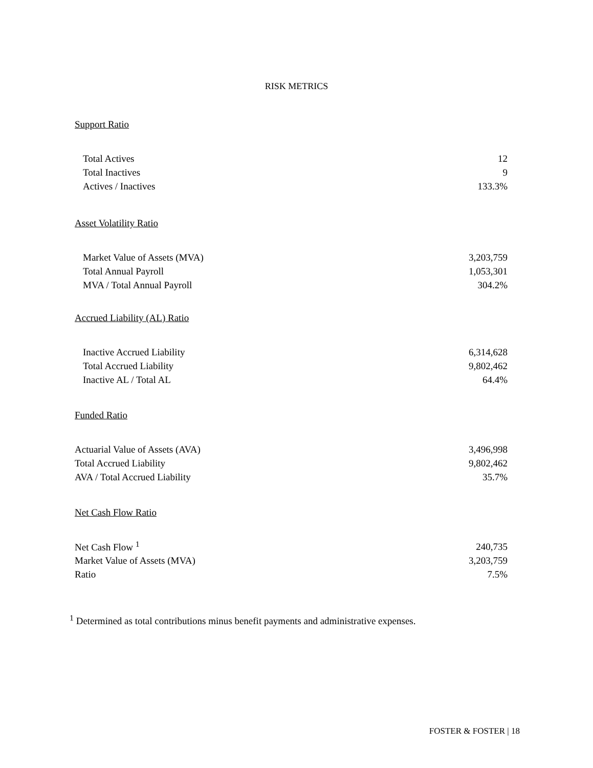RISK METRICS
Support Ratio
| Total Actives | 12 |
| Total Inactives | 9 |
| Actives / Inactives | 133.3% |
Asset Volatility Ratio
| Market Value of Assets (MVA) | 3,203,759 |
| Total Annual Payroll | 1,053,301 |
| MVA / Total Annual Payroll | 304.2% |
Accrued Liability (AL) Ratio
| Inactive Accrued Liability | 6,314,628 |
| Total Accrued Liability | 9,802,462 |
| Inactive AL / Total AL | 64.4% |
Funded Ratio
| Actuarial Value of Assets (AVA) | 3,496,998 |
| Total Accrued Liability | 9,802,462 |
| AVA / Total Accrued Liability | 35.7% |
Net Cash Flow Ratio
| Net Cash Flow <sup>1</sup> | 240,735 |
| Market Value of Assets (MVA) | 3,203,759 |
| Ratio | 7.5% |
<sup>1</sup> Determined as total contributions minus benefit payments and administrative expenses.
FOSTER & FOSTER | 18